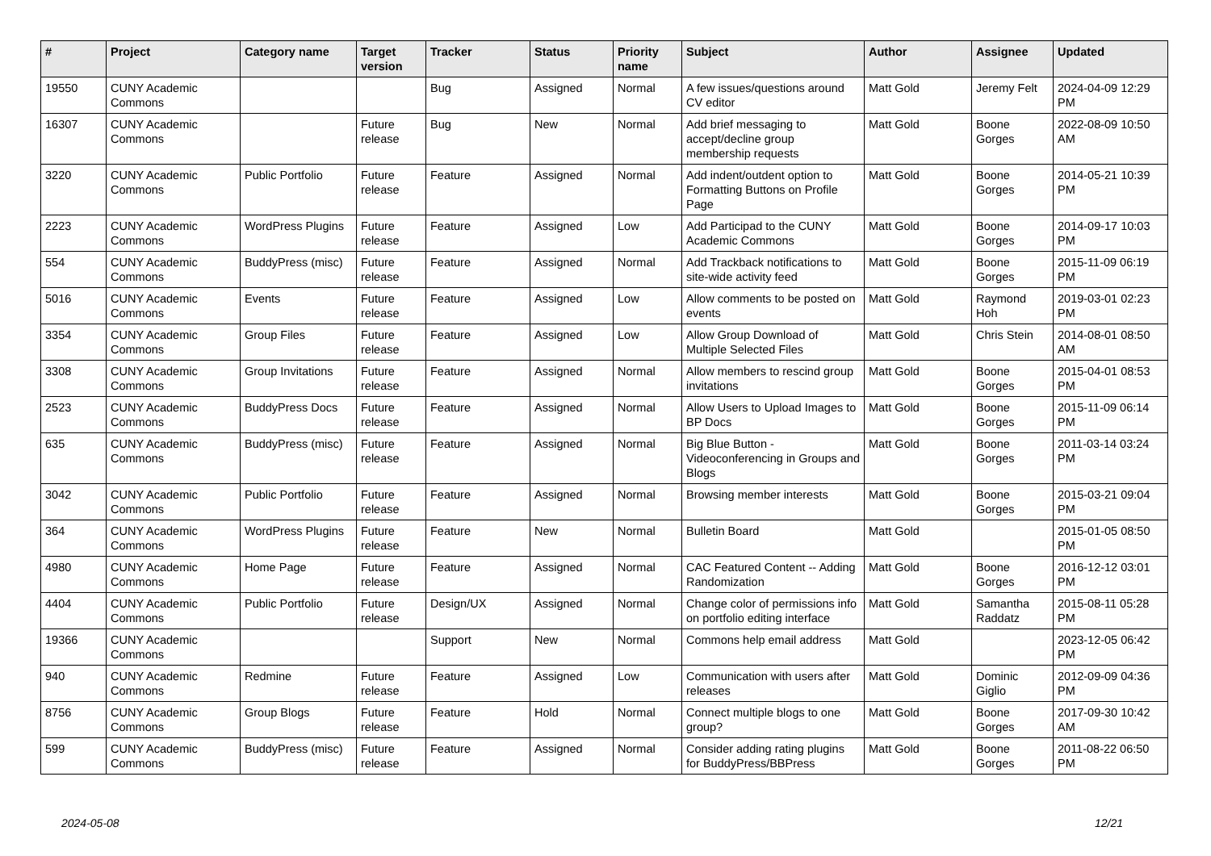| # | Project | Category name | Target version | Tracker | Status | Priority name | Subject | Author | Assignee | Updated |
| --- | --- | --- | --- | --- | --- | --- | --- | --- | --- | --- |
| 19550 | CUNY Academic Commons | | | Bug | Assigned | Normal | A few issues/questions around CV editor | Matt Gold | Jeremy Felt | 2024-04-09 12:29 PM |
| 16307 | CUNY Academic Commons | | Future release | Bug | New | Normal | Add brief messaging to accept/decline group membership requests | Matt Gold | Boone Gorges | 2022-08-09 10:50 AM |
| 3220 | CUNY Academic Commons | Public Portfolio | Future release | Feature | Assigned | Normal | Add indent/outdent option to Formatting Buttons on Profile Page | Matt Gold | Boone Gorges | 2014-05-21 10:39 PM |
| 2223 | CUNY Academic Commons | WordPress Plugins | Future release | Feature | Assigned | Low | Add Participad to the CUNY Academic Commons | Matt Gold | Boone Gorges | 2014-09-17 10:03 PM |
| 554 | CUNY Academic Commons | BuddyPress (misc) | Future release | Feature | Assigned | Normal | Add Trackback notifications to site-wide activity feed | Matt Gold | Boone Gorges | 2015-11-09 06:19 PM |
| 5016 | CUNY Academic Commons | Events | Future release | Feature | Assigned | Low | Allow comments to be posted on events | Matt Gold | Raymond Hoh | 2019-03-01 02:23 PM |
| 3354 | CUNY Academic Commons | Group Files | Future release | Feature | Assigned | Low | Allow Group Download of Multiple Selected Files | Matt Gold | Chris Stein | 2014-08-01 08:50 AM |
| 3308 | CUNY Academic Commons | Group Invitations | Future release | Feature | Assigned | Normal | Allow members to rescind group invitations | Matt Gold | Boone Gorges | 2015-04-01 08:53 PM |
| 2523 | CUNY Academic Commons | BuddyPress Docs | Future release | Feature | Assigned | Normal | Allow Users to Upload Images to BP Docs | Matt Gold | Boone Gorges | 2015-11-09 06:14 PM |
| 635 | CUNY Academic Commons | BuddyPress (misc) | Future release | Feature | Assigned | Normal | Big Blue Button - Videoconferencing in Groups and Blogs | Matt Gold | Boone Gorges | 2011-03-14 03:24 PM |
| 3042 | CUNY Academic Commons | Public Portfolio | Future release | Feature | Assigned | Normal | Browsing member interests | Matt Gold | Boone Gorges | 2015-03-21 09:04 PM |
| 364 | CUNY Academic Commons | WordPress Plugins | Future release | Feature | New | Normal | Bulletin Board | Matt Gold | | 2015-01-05 08:50 PM |
| 4980 | CUNY Academic Commons | Home Page | Future release | Feature | Assigned | Normal | CAC Featured Content -- Adding Randomization | Matt Gold | Boone Gorges | 2016-12-12 03:01 PM |
| 4404 | CUNY Academic Commons | Public Portfolio | Future release | Design/UX | Assigned | Normal | Change color of permissions info on portfolio editing interface | Matt Gold | Samantha Raddatz | 2015-08-11 05:28 PM |
| 19366 | CUNY Academic Commons | | | Support | New | Normal | Commons help email address | Matt Gold | | 2023-12-05 06:42 PM |
| 940 | CUNY Academic Commons | Redmine | Future release | Feature | Assigned | Low | Communication with users after releases | Matt Gold | Dominic Giglio | 2012-09-09 04:36 PM |
| 8756 | CUNY Academic Commons | Group Blogs | Future release | Feature | Hold | Normal | Connect multiple blogs to one group? | Matt Gold | Boone Gorges | 2017-09-30 10:42 AM |
| 599 | CUNY Academic Commons | BuddyPress (misc) | Future release | Feature | Assigned | Normal | Consider adding rating plugins for BuddyPress/BBPress | Matt Gold | Boone Gorges | 2011-08-22 06:50 PM |
2024-05-08 12/21